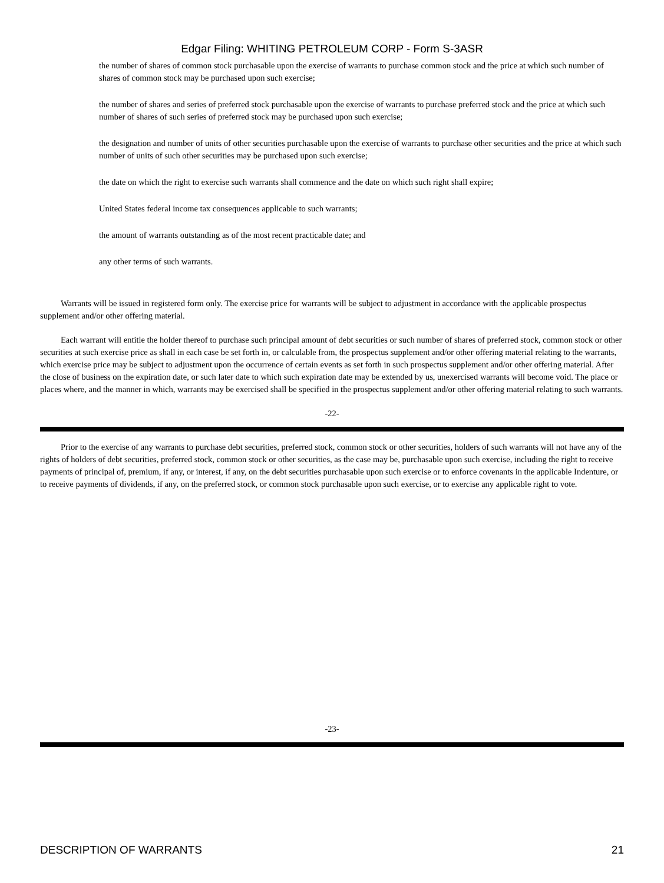Edgar Filing: WHITING PETROLEUM CORP - Form S-3ASR
the number of shares of common stock purchasable upon the exercise of warrants to purchase common stock and the price at which such number of shares of common stock may be purchased upon such exercise;
the number of shares and series of preferred stock purchasable upon the exercise of warrants to purchase preferred stock and the price at which such number of shares of such series of preferred stock may be purchased upon such exercise;
the designation and number of units of other securities purchasable upon the exercise of warrants to purchase other securities and the price at which such number of units of such other securities may be purchased upon such exercise;
the date on which the right to exercise such warrants shall commence and the date on which such right shall expire;
United States federal income tax consequences applicable to such warrants;
the amount of warrants outstanding as of the most recent practicable date; and
any other terms of such warrants.
Warrants will be issued in registered form only. The exercise price for warrants will be subject to adjustment in accordance with the applicable prospectus supplement and/or other offering material.
Each warrant will entitle the holder thereof to purchase such principal amount of debt securities or such number of shares of preferred stock, common stock or other securities at such exercise price as shall in each case be set forth in, or calculable from, the prospectus supplement and/or other offering material relating to the warrants, which exercise price may be subject to adjustment upon the occurrence of certain events as set forth in such prospectus supplement and/or other offering material. After the close of business on the expiration date, or such later date to which such expiration date may be extended by us, unexercised warrants will become void. The place or places where, and the manner in which, warrants may be exercised shall be specified in the prospectus supplement and/or other offering material relating to such warrants.
-22-
Prior to the exercise of any warrants to purchase debt securities, preferred stock, common stock or other securities, holders of such warrants will not have any of the rights of holders of debt securities, preferred stock, common stock or other securities, as the case may be, purchasable upon such exercise, including the right to receive payments of principal of, premium, if any, or interest, if any, on the debt securities purchasable upon such exercise or to enforce covenants in the applicable Indenture, or to receive payments of dividends, if any, on the preferred stock, or common stock purchasable upon such exercise, or to exercise any applicable right to vote.
-23-
DESCRIPTION OF WARRANTS 21